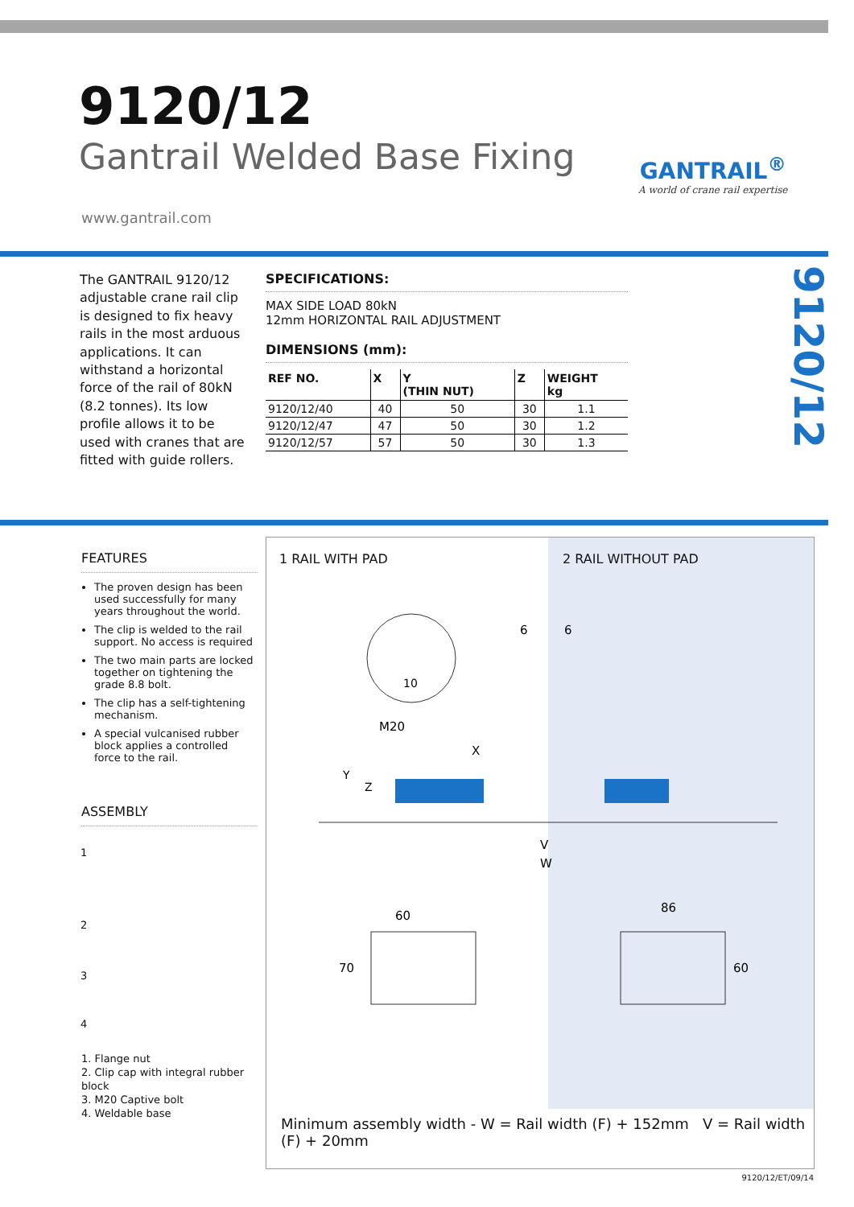9120/12
Gantrail Welded Base Fixing
GANTRAIL<sup>®</sup>
A world of crane rail expertise
www.gantrail.com
9120/12
The GANTRAIL 9120/12 adjustable crane rail clip is designed to fix heavy rails in the most arduous applications. It can withstand a horizontal force of the rail of 80kN (8.2 tonnes). Its low profile allows it to be used with cranes that are fitted with guide rollers.
SPECIFICATIONS:
MAX SIDE LOAD 80kN
12mm HORIZONTAL RAIL ADJUSTMENT
DIMENSIONS (mm):
| REF NO. | X | Y (THIN NUT) | Z | WEIGHT kg |
| --- | --- | --- | --- | --- |
| 9120/12/40 | 40 | 50 | 30 | 1.1 |
| 9120/12/47 | 47 | 50 | 30 | 1.2 |
| 9120/12/57 | 57 | 50 | 30 | 1.3 |
FEATURES
The proven design has been used successfully for many years throughout the world.
The clip is welded to the rail support. No access is required
The two main parts are locked together on tightening the grade 8.8 bolt.
The clip has a self-tightening mechanism.
A special vulcanised rubber block applies a controlled force to the rail.
ASSEMBLY
1
2
3
4
1. Flange nut
2. Clip cap with integral rubber block
3. M20 Captive bolt
4. Weldable base
1 RAIL WITH PAD 2 RAIL WITHOUT PAD
M20
X
6
6
W
V
60
86
70
60
10
Y
Z
Minimum assembly width - W = Rail width (F) + 152mm V = Rail width (F) + 20mm
9120/12/ET/09/14